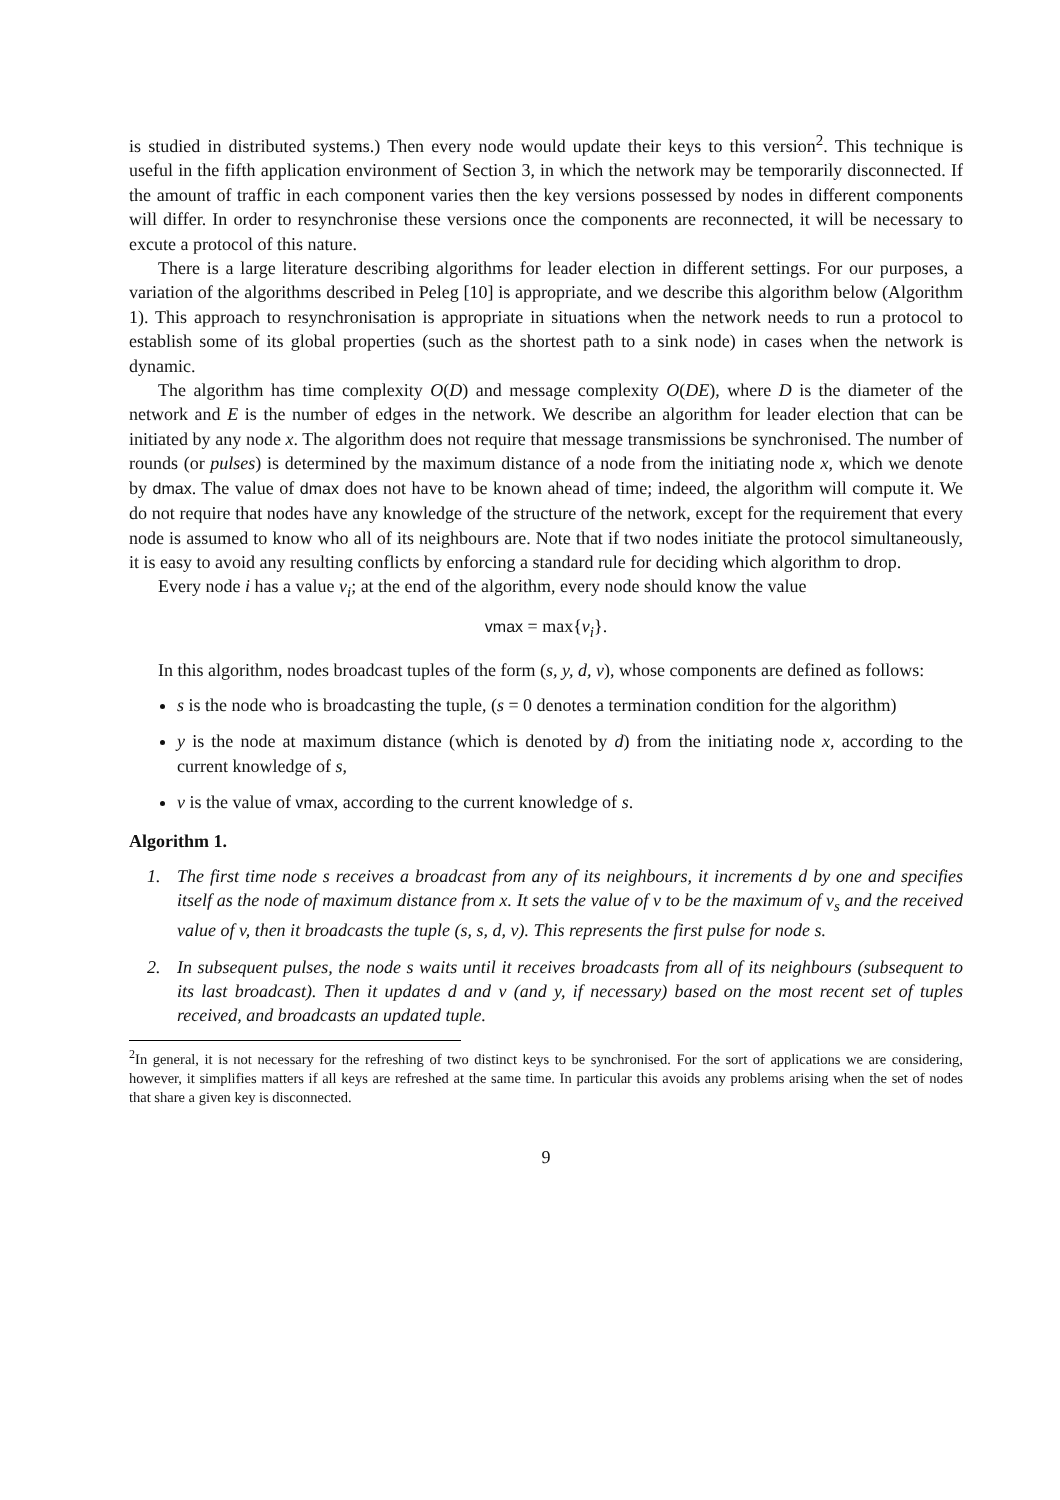is studied in distributed systems.) Then every node would update their keys to this version<sup>2</sup>. This technique is useful in the fifth application environment of Section 3, in which the network may be temporarily disconnected. If the amount of traffic in each component varies then the key versions possessed by nodes in different components will differ. In order to resynchronise these versions once the components are reconnected, it will be necessary to excute a protocol of this nature.
There is a large literature describing algorithms for leader election in different settings. For our purposes, a variation of the algorithms described in Peleg [10] is appropriate, and we describe this algorithm below (Algorithm 1). This approach to resynchronisation is appropriate in situations when the network needs to run a protocol to establish some of its global properties (such as the shortest path to a sink node) in cases when the network is dynamic.
The algorithm has time complexity O(D) and message complexity O(DE), where D is the diameter of the network and E is the number of edges in the network. We describe an algorithm for leader election that can be initiated by any node x. The algorithm does not require that message transmissions be synchronised. The number of rounds (or pulses) is determined by the maximum distance of a node from the initiating node x, which we denote by dmax. The value of dmax does not have to be known ahead of time; indeed, the algorithm will compute it. We do not require that nodes have any knowledge of the structure of the network, except for the requirement that every node is assumed to know who all of its neighbours are. Note that if two nodes initiate the protocol simultaneously, it is easy to avoid any resulting conflicts by enforcing a standard rule for deciding which algorithm to drop.
Every node i has a value v<sub>i</sub>; at the end of the algorithm, every node should know the value
vmax = max{v<sub>i</sub>}.
In this algorithm, nodes broadcast tuples of the form (s, y, d, v), whose components are defined as follows:
s is the node who is broadcasting the tuple, (s = 0 denotes a termination condition for the algorithm)
y is the node at maximum distance (which is denoted by d) from the initiating node x, according to the current knowledge of s,
v is the value of vmax, according to the current knowledge of s.
Algorithm 1.
1. The first time node s receives a broadcast from any of its neighbours, it increments d by one and specifies itself as the node of maximum distance from x. It sets the value of v to be the maximum of v<sub>s</sub> and the received value of v, then it broadcasts the tuple (s, s, d, v). This represents the first pulse for node s.
2. In subsequent pulses, the node s waits until it receives broadcasts from all of its neighbours (subsequent to its last broadcast). Then it updates d and v (and y, if necessary) based on the most recent set of tuples received, and broadcasts an updated tuple.
<sup>2</sup> In general, it is not necessary for the refreshing of two distinct keys to be synchronised. For the sort of applications we are considering, however, it simplifies matters if all keys are refreshed at the same time. In particular this avoids any problems arising when the set of nodes that share a given key is disconnected.
9